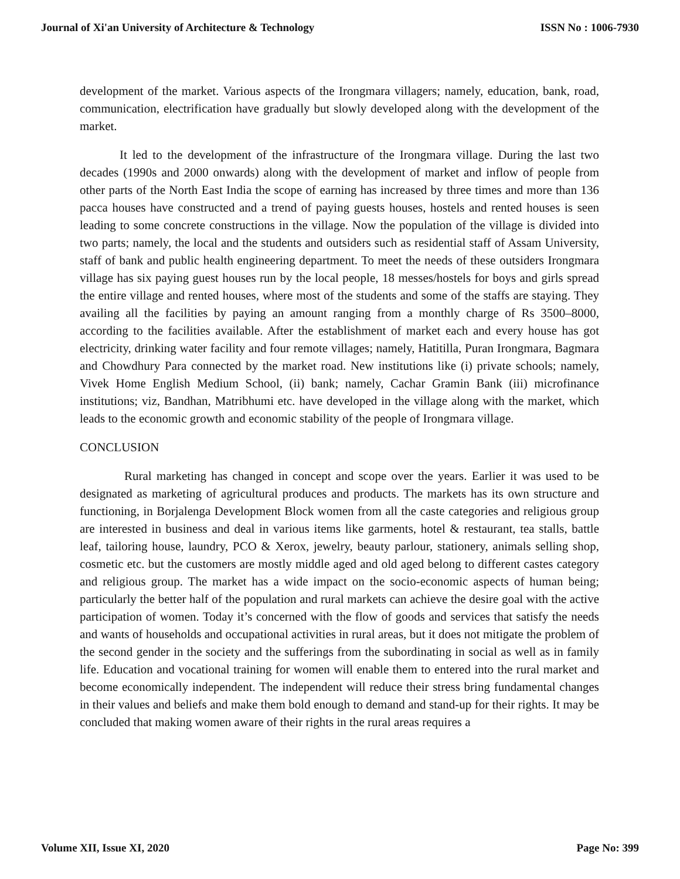Journal of Xi'an University of Architecture & Technology ISSN No : 1006-7930
development of the market. Various aspects of the Irongmara villagers; namely, education, bank, road, communication, electrification have gradually but slowly developed along with the development of the market.
It led to the development of the infrastructure of the Irongmara village. During the last two decades (1990s and 2000 onwards) along with the development of market and inflow of people from other parts of the North East India the scope of earning has increased by three times and more than 136 pacca houses have constructed and a trend of paying guests houses, hostels and rented houses is seen leading to some concrete constructions in the village. Now the population of the village is divided into two parts; namely, the local and the students and outsiders such as residential staff of Assam University, staff of bank and public health engineering department. To meet the needs of these outsiders Irongmara village has six paying guest houses run by the local people, 18 messes/hostels for boys and girls spread the entire village and rented houses, where most of the students and some of the staffs are staying. They availing all the facilities by paying an amount ranging from a monthly charge of Rs 3500–8000, according to the facilities available. After the establishment of market each and every house has got electricity, drinking water facility and four remote villages; namely, Hatitilla, Puran Irongmara, Bagmara and Chowdhury Para connected by the market road. New institutions like (i) private schools; namely, Vivek Home English Medium School, (ii) bank; namely, Cachar Gramin Bank (iii) microfinance institutions; viz, Bandhan, Matribhumi etc. have developed in the village along with the market, which leads to the economic growth and economic stability of the people of Irongmara village.
CONCLUSION
Rural marketing has changed in concept and scope over the years. Earlier it was used to be designated as marketing of agricultural produces and products. The markets has its own structure and functioning, in Borjalenga Development Block women from all the caste categories and religious group are interested in business and deal in various items like garments, hotel & restaurant, tea stalls, battle leaf, tailoring house, laundry, PCO & Xerox, jewelry, beauty parlour, stationery, animals selling shop, cosmetic etc. but the customers are mostly middle aged and old aged belong to different castes category and religious group. The market has a wide impact on the socio-economic aspects of human being; particularly the better half of the population and rural markets can achieve the desire goal with the active participation of women. Today it’s concerned with the flow of goods and services that satisfy the needs and wants of households and occupational activities in rural areas, but it does not mitigate the problem of the second gender in the society and the sufferings from the subordinating in social as well as in family life. Education and vocational training for women will enable them to entered into the rural market and become economically independent. The independent will reduce their stress bring fundamental changes in their values and beliefs and make them bold enough to demand and stand-up for their rights. It may be concluded that making women aware of their rights in the rural areas requires a
Volume XII, Issue XI, 2020 Page No: 399